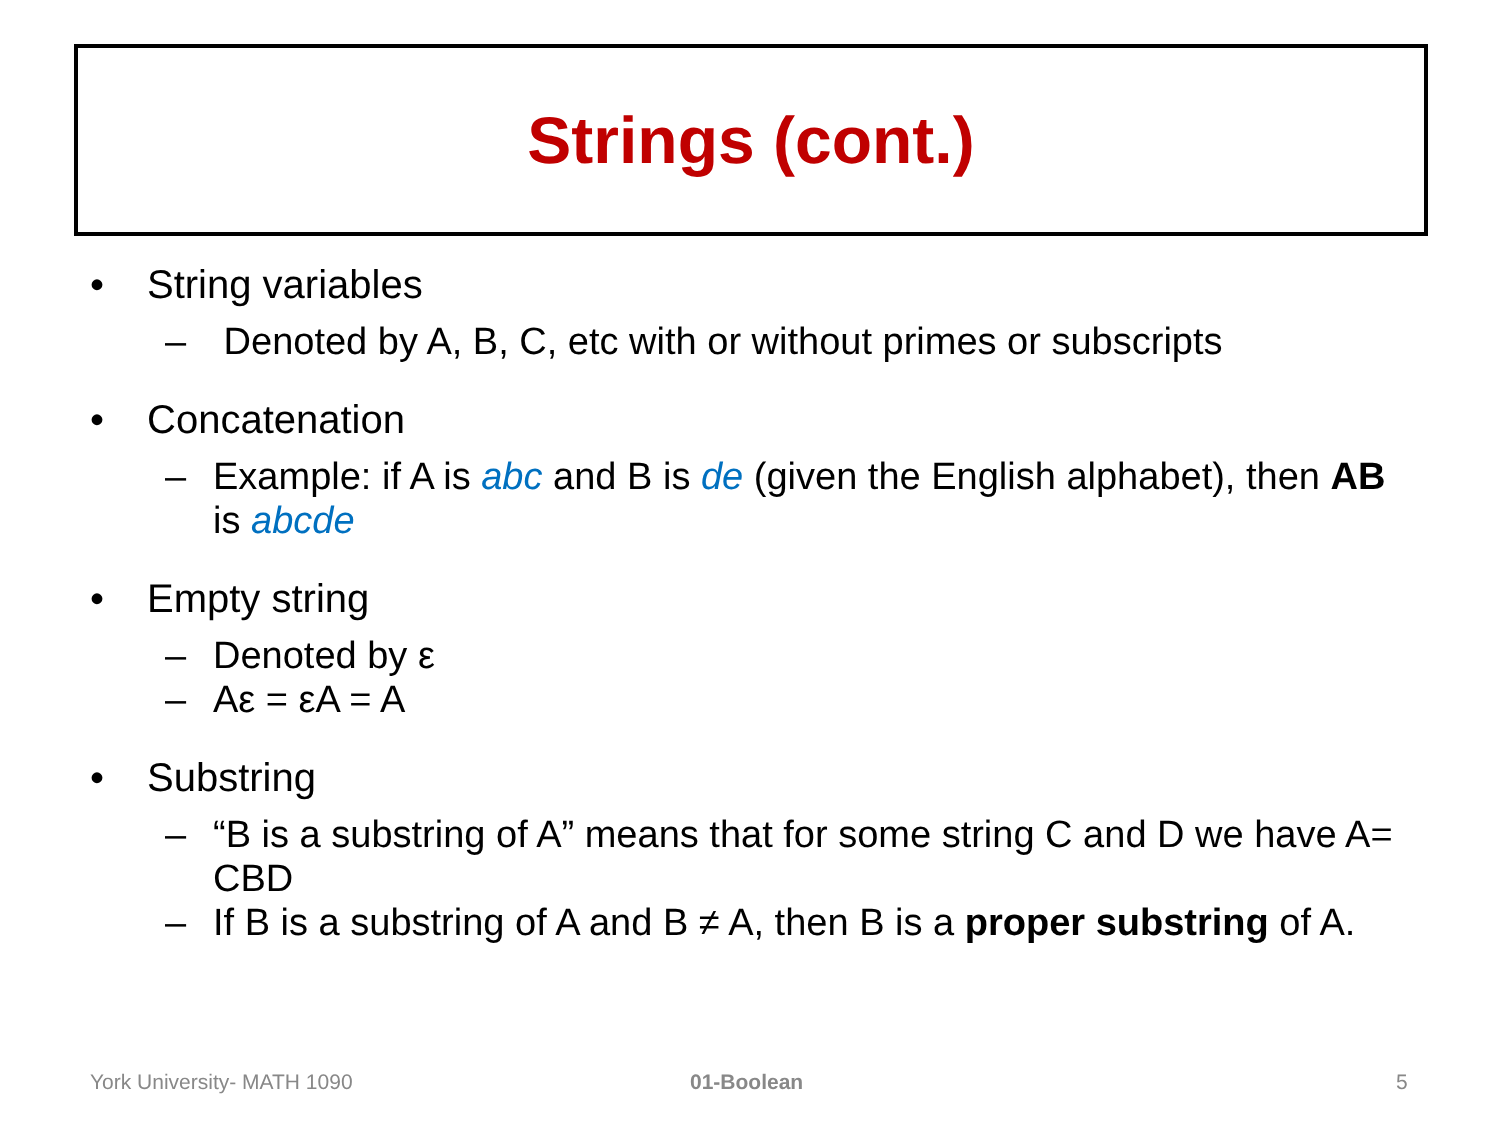Strings (cont.)
• String variables
– Denoted by A, B, C, etc with or without primes or subscripts
• Concatenation
– Example: if A is abc and B is de (given the English alphabet), then AB is abcde
• Empty string
– Denoted by ε
– Aε = εA = A
• Substring
– “B is a substring of A” means that for some string C and D we have A= CBD
– If B is a substring of A and B ≠ A, then B is a proper substring of A.
York University- MATH 1090 01-Boolean 5